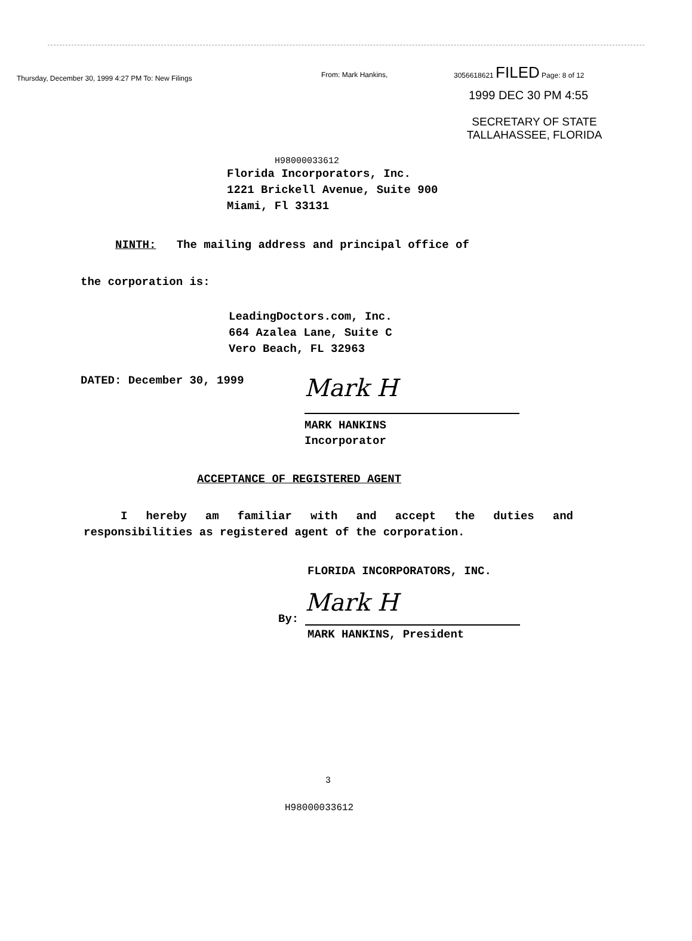Thursday, December 30, 1999 4:27 PM To: New Filings
From: Mark Hankins,
3056618621 FILED Page: 8 of 12
1999 DEC 30 PM 4:55
SECRETARY OF STATE
TALLAHASSEE, FLORIDA
H98000033612
Florida Incorporators, Inc.
1221 Brickell Avenue, Suite 900
Miami, Fl 33131
NINTH: The mailing address and principal office of
the corporation is:
LeadingDoctors.com, Inc.
664 Azalea Lane, Suite C
Vero Beach, FL 32963
DATED: December 30, 1999
Mark H
MARK HANKINS
Incorporator
ACCEPTANCE OF REGISTERED AGENT
I hereby am familiar with and accept the duties and responsibilities as registered agent of the corporation.
FLORIDA INCORPORATORS, INC.
By:
Mark H
MARK HANKINS, President
3
H98000033612